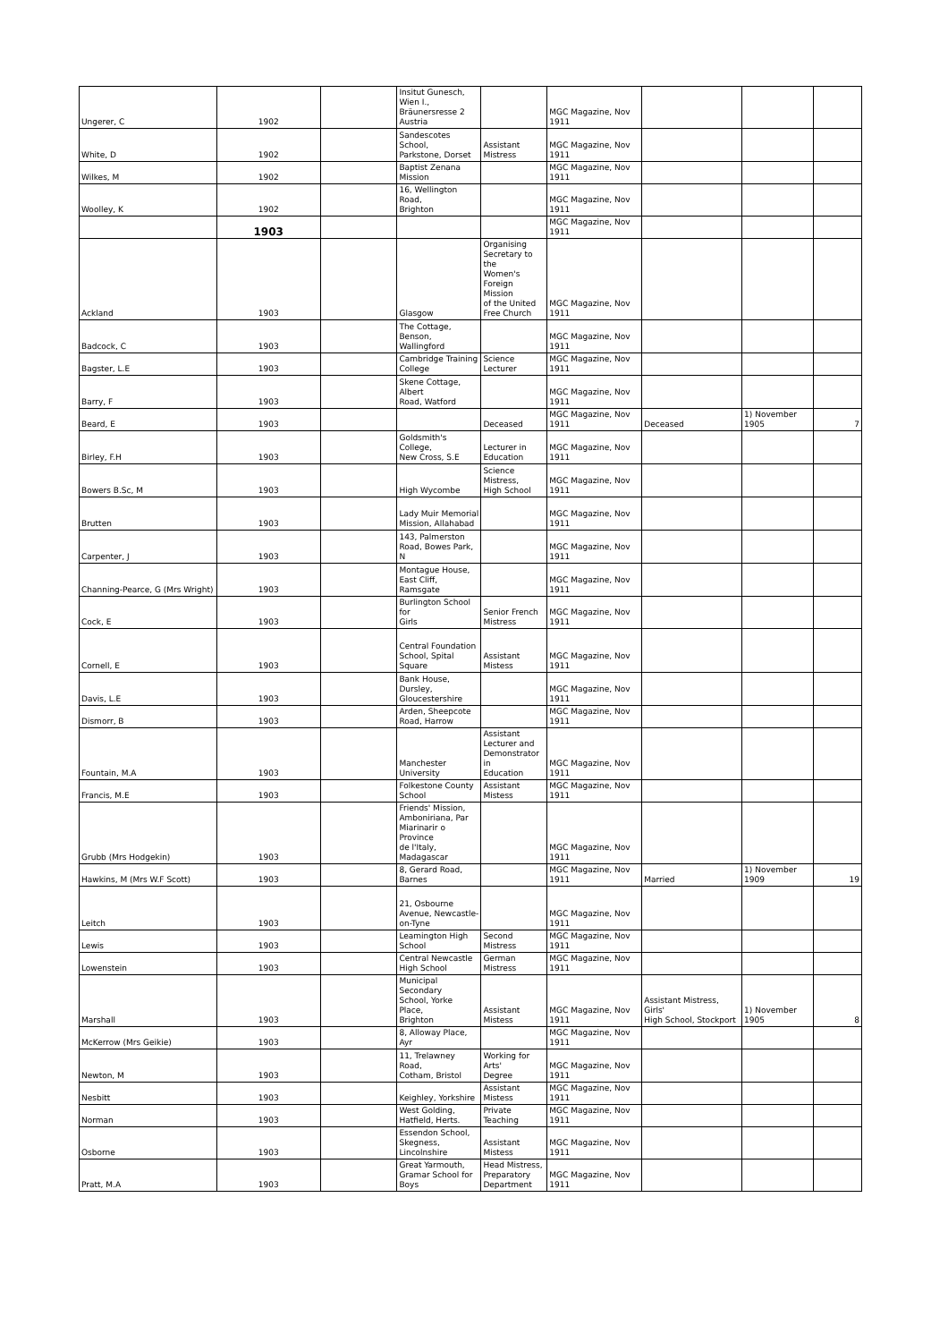| Ungerer, C | 1902 | | Insitut Gunesch, Wien I., Bräunersresse 2 Austria | | MGC Magazine, Nov 1911 | | | |
| White, D | 1902 | | Sandescotes School, Parkstone, Dorset | Assistant Mistress | MGC Magazine, Nov 1911 | | | |
| Wilkes, M | 1902 | | Baptist Zenana Mission | | MGC Magazine, Nov 1911 | | | |
| Woolley, K | 1902 | | 16, Wellington Road, Brighton | | MGC Magazine, Nov 1911 | | | |
| | 1903 | | | | MGC Magazine, Nov 1911 | | | |
| Ackland | 1903 | | Glasgow | Organising Secretary to the Women's Foreign Mission of the United Free Church | MGC Magazine, Nov 1911 | | | |
| Badcock, C | 1903 | | The Cottage, Benson, Wallingford | | MGC Magazine, Nov 1911 | | | |
| Bagster, L.E | 1903 | | Cambridge Training College | Science Lecturer | MGC Magazine, Nov 1911 | | | |
| Barry, F | 1903 | | Skene Cottage, Albert Road, Watford | | MGC Magazine, Nov 1911 | | | |
| Beard, E | 1903 | | | Deceased | MGC Magazine, Nov 1911 | Deceased | 1) November 1905 | 7 |
| Birley, F.H | 1903 | | Goldsmith's College, New Cross, S.E | Lecturer in Education | MGC Magazine, Nov 1911 | | | |
| Bowers B.Sc, M | 1903 | | High Wycombe | Science Mistress, High School | MGC Magazine, Nov 1911 | | | |
| Brutten | 1903 | | Lady Muir Memorial Mission, Allahabad | | MGC Magazine, Nov 1911 | | | |
| Carpenter, J | 1903 | | 143, Palmerston Road, Bowes Park, N | | MGC Magazine, Nov 1911 | | | |
| Channing-Pearce, G (Mrs Wright) | 1903 | | Montague House, East Cliff, Ramsgate | | MGC Magazine, Nov 1911 | | | |
| Cock, E | 1903 | | Burlington School for Girls | Senior French Mistress | MGC Magazine, Nov 1911 | | | |
| Cornell, E | 1903 | | Central Foundation School, Spital Square | Assistant Mistess | MGC Magazine, Nov 1911 | | | |
| Davis, L.E | 1903 | | Bank House, Dursley, Gloucestershire | | MGC Magazine, Nov 1911 | | | |
| Dismorr, B | 1903 | | Arden, Sheepcote Road, Harrow | | MGC Magazine, Nov 1911 | | | |
| Fountain, M.A | 1903 | | Manchester University | Assistant Lecturer and Demonstrator in Education | MGC Magazine, Nov 1911 | | | |
| Francis, M.E | 1903 | | Folkestone County School | Assistant Mistess | MGC Magazine, Nov 1911 | | | |
| Grubb (Mrs Hodgekin) | 1903 | | Friends' Mission, Amboniriana, Par Miarinarir o Province de l'Italy, Madagascar | | MGC Magazine, Nov 1911 | | | |
| Hawkins, M (Mrs W.F Scott) | 1903 | | 8, Gerard Road, Barnes | | MGC Magazine, Nov 1911 | Married | 1) November 1909 | 19 |
| Leitch | 1903 | | 21, Osbourne Avenue, Newcastle- on-Tyne | | MGC Magazine, Nov 1911 | | | |
| Lewis | 1903 | | Leamington High School | Second Mistress | MGC Magazine, Nov 1911 | | | |
| Lowenstein | 1903 | | Central Newcastle High School | German Mistress | MGC Magazine, Nov 1911 | | | |
| Marshall | 1903 | | Municipal Secondary School, Yorke Place, Brighton | Assistant Mistess | MGC Magazine, Nov 1911 | Assistant Mistress, Girls' High School, Stockport | 1) November 1905 | 8 |
| McKerrow (Mrs Geikie) | 1903 | | 8, Alloway Place, Ayr | | MGC Magazine, Nov 1911 | | | |
| Newton, M | 1903 | | 11, Trelawney Road, Cotham, Bristol | Working for Arts' Degree | MGC Magazine, Nov 1911 | | | |
| Nesbitt | 1903 | | Keighley, Yorkshire | Assistant Mistess | MGC Magazine, Nov 1911 | | | |
| Norman | 1903 | | West Golding, Hatfield, Herts. | Private Teaching | MGC Magazine, Nov 1911 | | | |
| Osborne | 1903 | | Essendon School, Skegness, Lincolnshire | Assistant Mistess | MGC Magazine, Nov 1911 | | | |
| Pratt, M.A | 1903 | | Great Yarmouth, Gramar School for Boys | Head Mistress, Preparatory Department | MGC Magazine, Nov 1911 | | | |